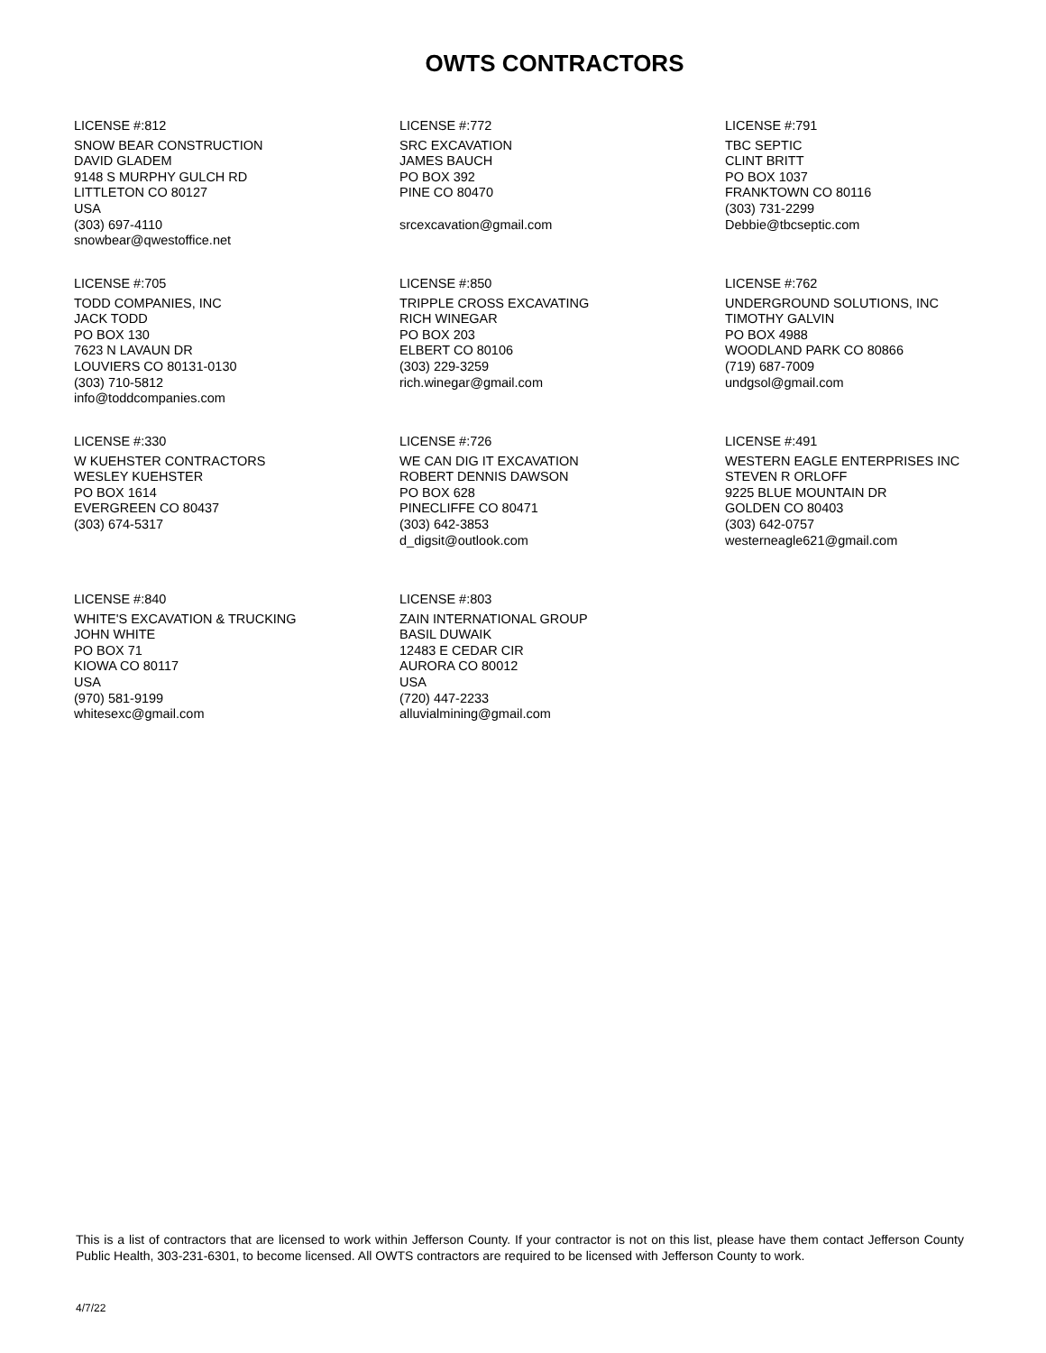OWTS CONTRACTORS
LICENSE #:812
SNOW BEAR CONSTRUCTION
DAVID GLADEM
9148 S MURPHY GULCH RD
LITTLETON CO 80127
USA
(303) 697-4110
snowbear@qwestoffice.net
LICENSE #:772
SRC EXCAVATION
JAMES BAUCH
PO BOX 392
PINE CO 80470
srcexcavation@gmail.com
LICENSE #:791
TBC SEPTIC
CLINT BRITT
PO BOX 1037
FRANKTOWN CO 80116
(303) 731-2299
Debbie@tbcseptic.com
LICENSE #:705
TODD COMPANIES, INC
JACK TODD
PO BOX 130
7623 N LAVAUN DR
LOUVIERS CO 80131-0130
(303) 710-5812
info@toddcompanies.com
LICENSE #:850
TRIPPLE CROSS EXCAVATING
RICH WINEGAR
PO BOX 203
ELBERT CO 80106
(303) 229-3259
rich.winegar@gmail.com
LICENSE #:762
UNDERGROUND SOLUTIONS, INC
TIMOTHY GALVIN
PO BOX 4988
WOODLAND PARK CO 80866
(719) 687-7009
undgsol@gmail.com
LICENSE #:330
W KUEHSTER CONTRACTORS
WESLEY KUEHSTER
PO BOX 1614
EVERGREEN CO 80437
(303) 674-5317
LICENSE #:726
WE CAN DIG IT EXCAVATION
ROBERT DENNIS DAWSON
PO BOX 628
PINECLIFFE CO 80471
(303) 642-3853
d_digsit@outlook.com
LICENSE #:491
WESTERN EAGLE ENTERPRISES INC
STEVEN R ORLOFF
9225 BLUE MOUNTAIN DR
GOLDEN CO 80403
(303) 642-0757
westerneagle621@gmail.com
LICENSE #:840
WHITE'S EXCAVATION & TRUCKING
JOHN WHITE
PO BOX 71
KIOWA CO 80117
USA
(970) 581-9199
whitesexc@gmail.com
LICENSE #:803
ZAIN INTERNATIONAL GROUP
BASIL DUWAIK
12483 E CEDAR CIR
AURORA CO 80012
USA
(720) 447-2233
alluvialmining@gmail.com
This is a list of contractors that are licensed to work within Jefferson County. If your contractor is not on this list, please have them contact Jefferson County Public Health, 303-231-6301, to become licensed. All OWTS contractors are required to be licensed with Jefferson County to work.
4/7/22